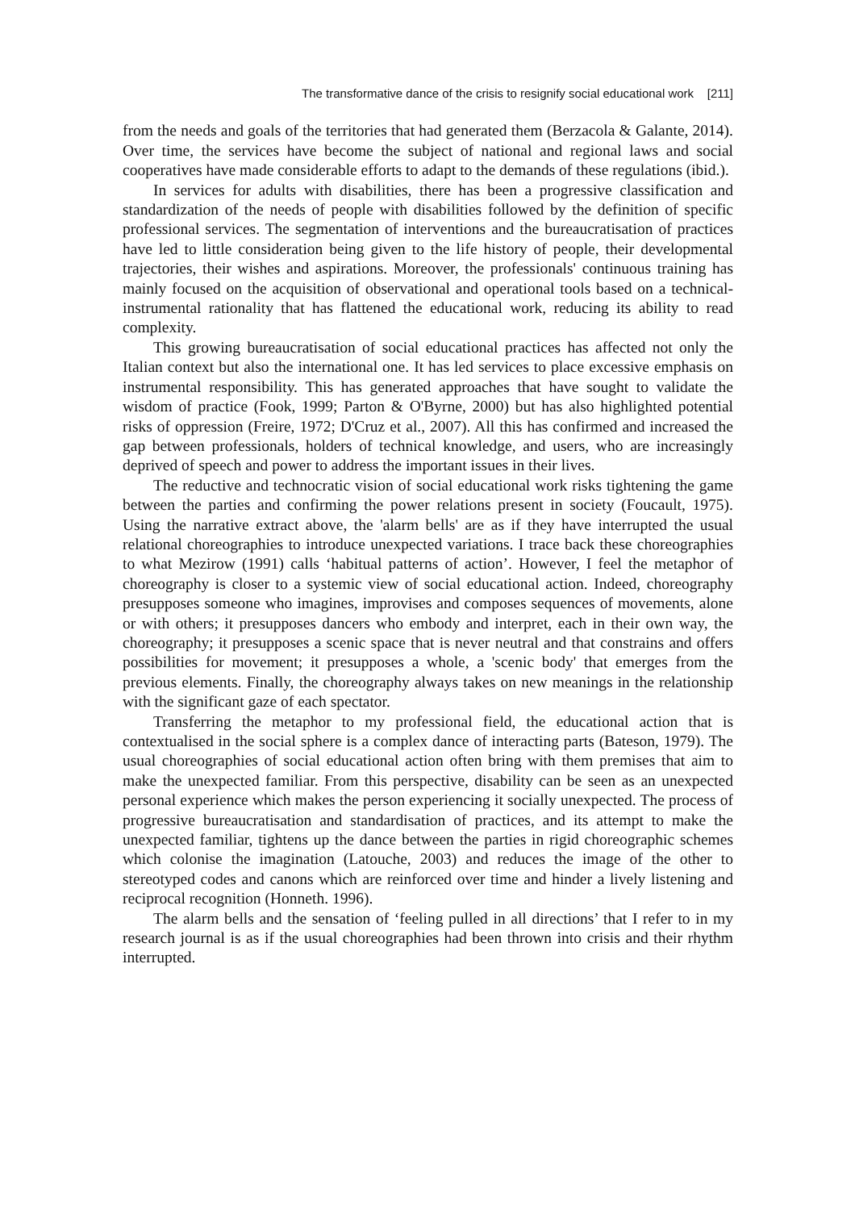The transformative dance of the crisis to resignify social educational work [211]
from the needs and goals of the territories that had generated them (Berzacola & Galante, 2014). Over time, the services have become the subject of national and regional laws and social cooperatives have made considerable efforts to adapt to the demands of these regulations (ibid.).
In services for adults with disabilities, there has been a progressive classification and standardization of the needs of people with disabilities followed by the definition of specific professional services. The segmentation of interventions and the bureaucratisation of practices have led to little consideration being given to the life history of people, their developmental trajectories, their wishes and aspirations. Moreover, the professionals' continuous training has mainly focused on the acquisition of observational and operational tools based on a technical-instrumental rationality that has flattened the educational work, reducing its ability to read complexity.
This growing bureaucratisation of social educational practices has affected not only the Italian context but also the international one. It has led services to place excessive emphasis on instrumental responsibility. This has generated approaches that have sought to validate the wisdom of practice (Fook, 1999; Parton & O'Byrne, 2000) but has also highlighted potential risks of oppression (Freire, 1972; D'Cruz et al., 2007). All this has confirmed and increased the gap between professionals, holders of technical knowledge, and users, who are increasingly deprived of speech and power to address the important issues in their lives.
The reductive and technocratic vision of social educational work risks tightening the game between the parties and confirming the power relations present in society (Foucault, 1975). Using the narrative extract above, the 'alarm bells' are as if they have interrupted the usual relational choreographies to introduce unexpected variations. I trace back these choreographies to what Mezirow (1991) calls ‘habitual patterns of action’. However, I feel the metaphor of choreography is closer to a systemic view of social educational action. Indeed, choreography presupposes someone who imagines, improvises and composes sequences of movements, alone or with others; it presupposes dancers who embody and interpret, each in their own way, the choreography; it presupposes a scenic space that is never neutral and that constrains and offers possibilities for movement; it presupposes a whole, a 'scenic body' that emerges from the previous elements. Finally, the choreography always takes on new meanings in the relationship with the significant gaze of each spectator.
Transferring the metaphor to my professional field, the educational action that is contextualised in the social sphere is a complex dance of interacting parts (Bateson, 1979). The usual choreographies of social educational action often bring with them premises that aim to make the unexpected familiar. From this perspective, disability can be seen as an unexpected personal experience which makes the person experiencing it socially unexpected. The process of progressive bureaucratisation and standardisation of practices, and its attempt to make the unexpected familiar, tightens up the dance between the parties in rigid choreographic schemes which colonise the imagination (Latouche, 2003) and reduces the image of the other to stereotyped codes and canons which are reinforced over time and hinder a lively listening and reciprocal recognition (Honneth. 1996).
The alarm bells and the sensation of ‘feeling pulled in all directions’ that I refer to in my research journal is as if the usual choreographies had been thrown into crisis and their rhythm interrupted.